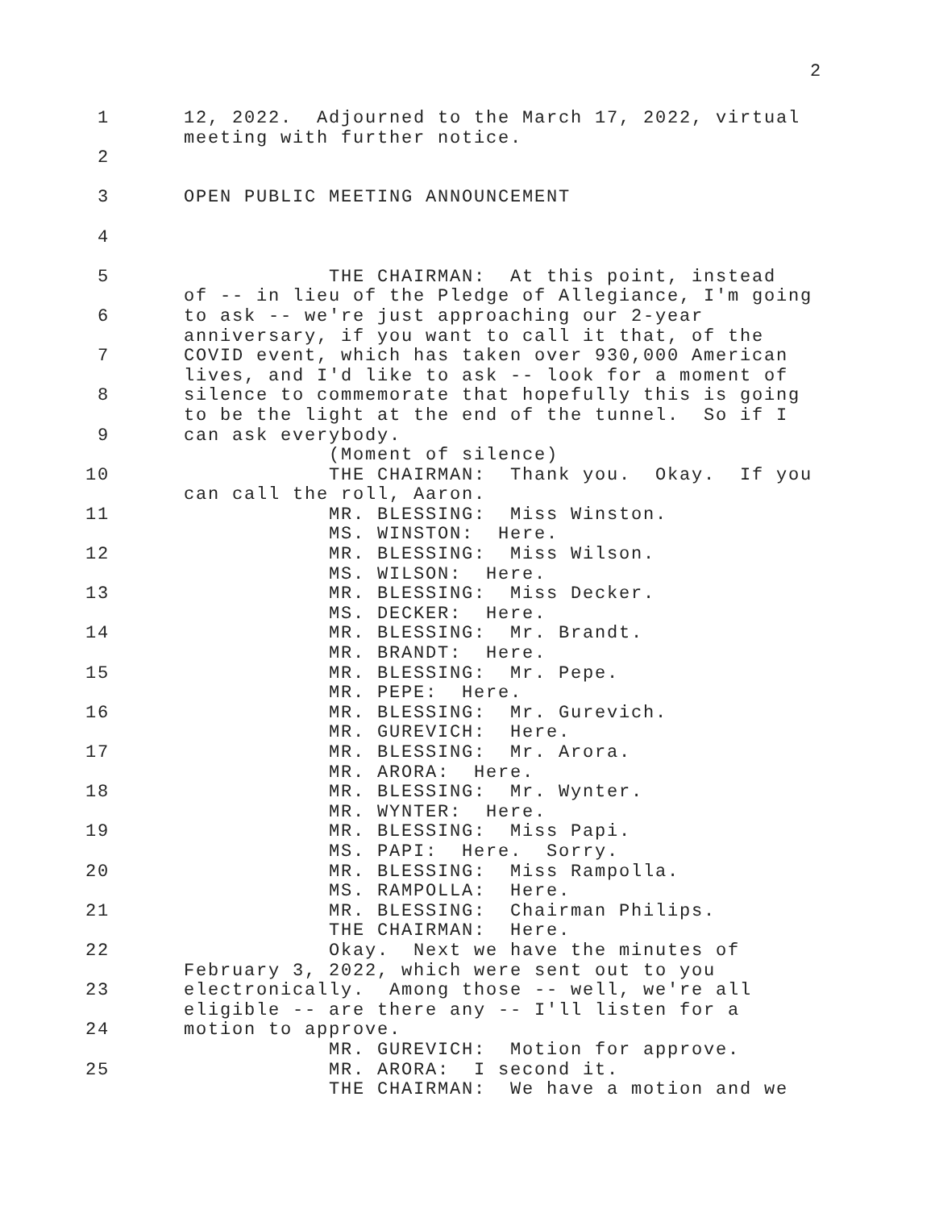2
1 12, 2022. Adjourned to the March 17, 2022, virtual meeting with further notice.
2
3 OPEN PUBLIC MEETING ANNOUNCEMENT
4
5 THE CHAIRMAN: At this point, instead of -- in lieu of the Pledge of Allegiance, I'm going
6 to ask -- we're just approaching our 2-year anniversary, if you want to call it that, of the
7 COVID event, which has taken over 930,000 American lives, and I'd like to ask -- look for a moment of
8 silence to commemorate that hopefully this is going to be the light at the end of the tunnel. So if I
9 can ask everybody. (Moment of silence)
10 THE CHAIRMAN: Thank you. Okay. If you can call the roll, Aaron.
11 MR. BLESSING: Miss Winston. MS. WINSTON: Here.
12 MR. BLESSING: Miss Wilson. MS. WILSON: Here.
13 MR. BLESSING: Miss Decker. MS. DECKER: Here.
14 MR. BLESSING: Mr. Brandt. MR. BRANDT: Here.
15 MR. BLESSING: Mr. Pepe. MR. PEPE: Here.
16 MR. BLESSING: Mr. Gurevich. MR. GUREVICH: Here.
17 MR. BLESSING: Mr. Arora. MR. ARORA: Here.
18 MR. BLESSING: Mr. Wynter. MR. WYNTER: Here.
19 MR. BLESSING: Miss Papi. MS. PAPI: Here. Sorry.
20 MR. BLESSING: Miss Rampolla. MS. RAMPOLLA: Here.
21 MR. BLESSING: Chairman Philips. THE CHAIRMAN: Here.
22 Okay. Next we have the minutes of February 3, 2022, which were sent out to you
23 electronically. Among those -- well, we're all eligible -- are there any -- I'll listen for a
24 motion to approve. MR. GUREVICH: Motion for approve.
25 MR. ARORA: I second it. THE CHAIRMAN: We have a motion and we